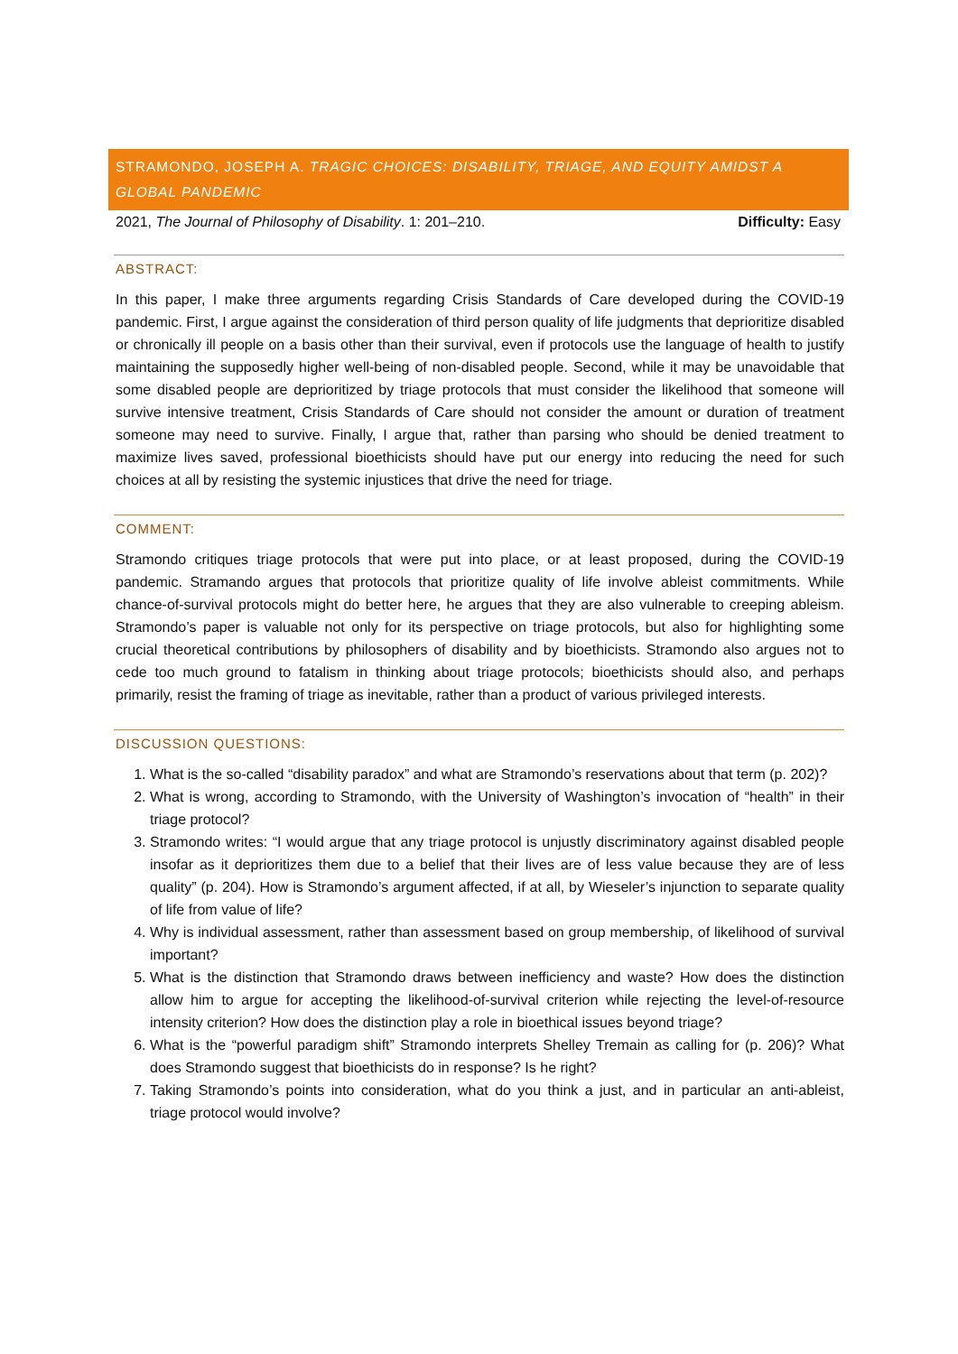STRAMONDO, JOSEPH A. TRAGIC CHOICES: DISABILITY, TRIAGE, AND EQUITY AMIDST A GLOBAL PANDEMIC
2021, The Journal of Philosophy of Disability. 1: 201–210. Difficulty: Easy
ABSTRACT:
In this paper, I make three arguments regarding Crisis Standards of Care developed during the COVID-19 pandemic. First, I argue against the consideration of third person quality of life judgments that deprioritize disabled or chronically ill people on a basis other than their survival, even if protocols use the language of health to justify maintaining the supposedly higher well-being of non-disabled people. Second, while it may be unavoidable that some disabled people are deprioritized by triage protocols that must consider the likelihood that someone will survive intensive treatment, Crisis Standards of Care should not consider the amount or duration of treatment someone may need to survive. Finally, I argue that, rather than parsing who should be denied treatment to maximize lives saved, professional bioethicists should have put our energy into reducing the need for such choices at all by resisting the systemic injustices that drive the need for triage.
COMMENT:
Stramondo critiques triage protocols that were put into place, or at least proposed, during the COVID-19 pandemic. Stramando argues that protocols that prioritize quality of life involve ableist commitments. While chance-of-survival protocols might do better here, he argues that they are also vulnerable to creeping ableism. Stramondo’s paper is valuable not only for its perspective on triage protocols, but also for highlighting some crucial theoretical contributions by philosophers of disability and by bioethicists. Stramondo also argues not to cede too much ground to fatalism in thinking about triage protocols; bioethicists should also, and perhaps primarily, resist the framing of triage as inevitable, rather than a product of various privileged interests.
DISCUSSION QUESTIONS:
1. What is the so-called “disability paradox” and what are Stramondo’s reservations about that term (p. 202)?
2. What is wrong, according to Stramondo, with the University of Washington’s invocation of “health” in their triage protocol?
3. Stramondo writes: “I would argue that any triage protocol is unjustly discriminatory against disabled people insofar as it deprioritizes them due to a belief that their lives are of less value because they are of less quality” (p. 204). How is Stramondo’s argument affected, if at all, by Wieseler’s injunction to separate quality of life from value of life?
4. Why is individual assessment, rather than assessment based on group membership, of likelihood of survival important?
5. What is the distinction that Stramondo draws between inefficiency and waste? How does the distinction allow him to argue for accepting the likelihood-of-survival criterion while rejecting the level-of-resource intensity criterion? How does the distinction play a role in bioethical issues beyond triage?
6. What is the “powerful paradigm shift” Stramondo interprets Shelley Tremain as calling for (p. 206)? What does Stramondo suggest that bioethicists do in response? Is he right?
7. Taking Stramondo’s points into consideration, what do you think a just, and in particular an anti-ableist, triage protocol would involve?